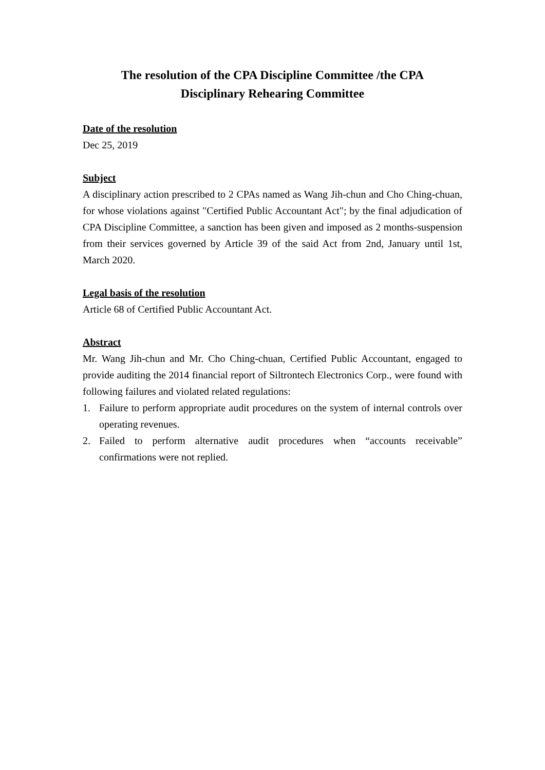The resolution of the CPA Discipline Committee /the CPA
Disciplinary Rehearing Committee
Date of the resolution
Dec 25, 2019
Subject
A disciplinary action prescribed to 2 CPAs named as Wang Jih-chun and Cho Ching-chuan, for whose violations against "Certified Public Accountant Act"; by the final adjudication of CPA Discipline Committee, a sanction has been given and imposed as 2 months-suspension from their services governed by Article 39 of the said Act from 2nd, January until 1st, March 2020.
Legal basis of the resolution
Article 68 of Certified Public Accountant Act.
Abstract
Mr. Wang Jih-chun and Mr. Cho Ching-chuan, Certified Public Accountant, engaged to provide auditing the 2014 financial report of Siltrontech Electronics Corp., were found with following failures and violated related regulations:
1. Failure to perform appropriate audit procedures on the system of internal controls over operating revenues.
2. Failed to perform alternative audit procedures when “accounts receivable” confirmations were not replied.